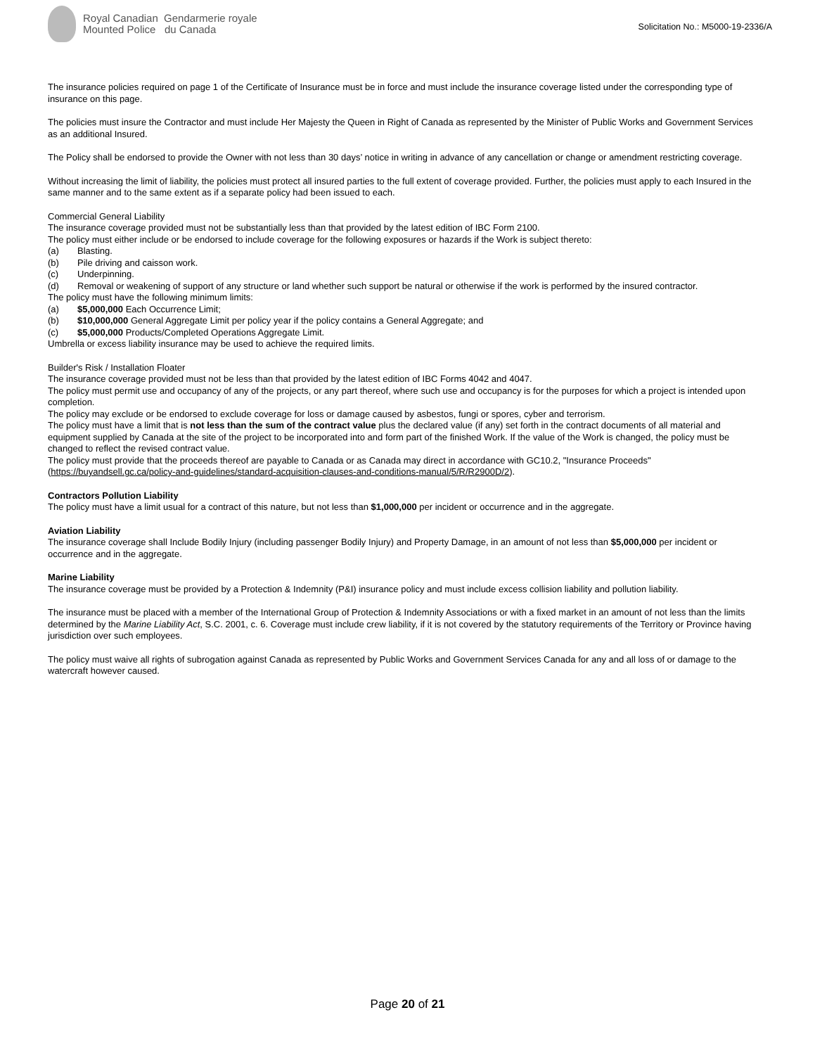Royal Canadian Gendarmerie royale
Mounted Police du Canada
Solicitation No.: M5000-19-2336/A
The insurance policies required on page 1 of the Certificate of Insurance must be in force and must include the insurance coverage listed under the corresponding type of insurance on this page.
The policies must insure the Contractor and must include Her Majesty the Queen in Right of Canada as represented by the Minister of Public Works and Government Services as an additional Insured.
The Policy shall be endorsed to provide the Owner with not less than 30 days’ notice in writing in advance of any cancellation or change or amendment restricting coverage.
Without increasing the limit of liability, the policies must protect all insured parties to the full extent of coverage provided. Further, the policies must apply to each Insured in the same manner and to the same extent as if a separate policy had been issued to each.
Commercial General Liability
The insurance coverage provided must not be substantially less than that provided by the latest edition of IBC Form 2100.
The policy must either include or be endorsed to include coverage for the following exposures or hazards if the Work is subject thereto:
(a) Blasting.
(b) Pile driving and caisson work.
(c) Underpinning.
(d) Removal or weakening of support of any structure or land whether such support be natural or otherwise if the work is performed by the insured contractor.
The policy must have the following minimum limits:
(a) $5,000,000 Each Occurrence Limit;
(b) $10,000,000 General Aggregate Limit per policy year if the policy contains a General Aggregate; and
(c) $5,000,000 Products/Completed Operations Aggregate Limit.
Umbrella or excess liability insurance may be used to achieve the required limits.
Builder's Risk / Installation Floater
The insurance coverage provided must not be less than that provided by the latest edition of IBC Forms 4042 and 4047.
The policy must permit use and occupancy of any of the projects, or any part thereof, where such use and occupancy is for the purposes for which a project is intended upon completion.
The policy may exclude or be endorsed to exclude coverage for loss or damage caused by asbestos, fungi or spores, cyber and terrorism.
The policy must have a limit that is not less than the sum of the contract value plus the declared value (if any) set forth in the contract documents of all material and equipment supplied by Canada at the site of the project to be incorporated into and form part of the finished Work. If the value of the Work is changed, the policy must be changed to reflect the revised contract value.
The policy must provide that the proceeds thereof are payable to Canada or as Canada may direct in accordance with GC10.2, "Insurance Proceeds" (https://buyandsell.gc.ca/policy-and-guidelines/standard-acquisition-clauses-and-conditions-manual/5/R/R2900D/2).
Contractors Pollution Liability
The policy must have a limit usual for a contract of this nature, but not less than $1,000,000 per incident or occurrence and in the aggregate.
Aviation Liability
The insurance coverage shall Include Bodily Injury (including passenger Bodily Injury) and Property Damage, in an amount of not less than $5,000,000 per incident or occurrence and in the aggregate.
Marine Liability
The insurance coverage must be provided by a Protection & Indemnity (P&I) insurance policy and must include excess collision liability and pollution liability.
The insurance must be placed with a member of the International Group of Protection & Indemnity Associations or with a fixed market in an amount of not less than the limits determined by the Marine Liability Act, S.C. 2001, c. 6. Coverage must include crew liability, if it is not covered by the statutory requirements of the Territory or Province having jurisdiction over such employees.
The policy must waive all rights of subrogation against Canada as represented by Public Works and Government Services Canada for any and all loss of or damage to the watercraft however caused.
Page 20 of 21